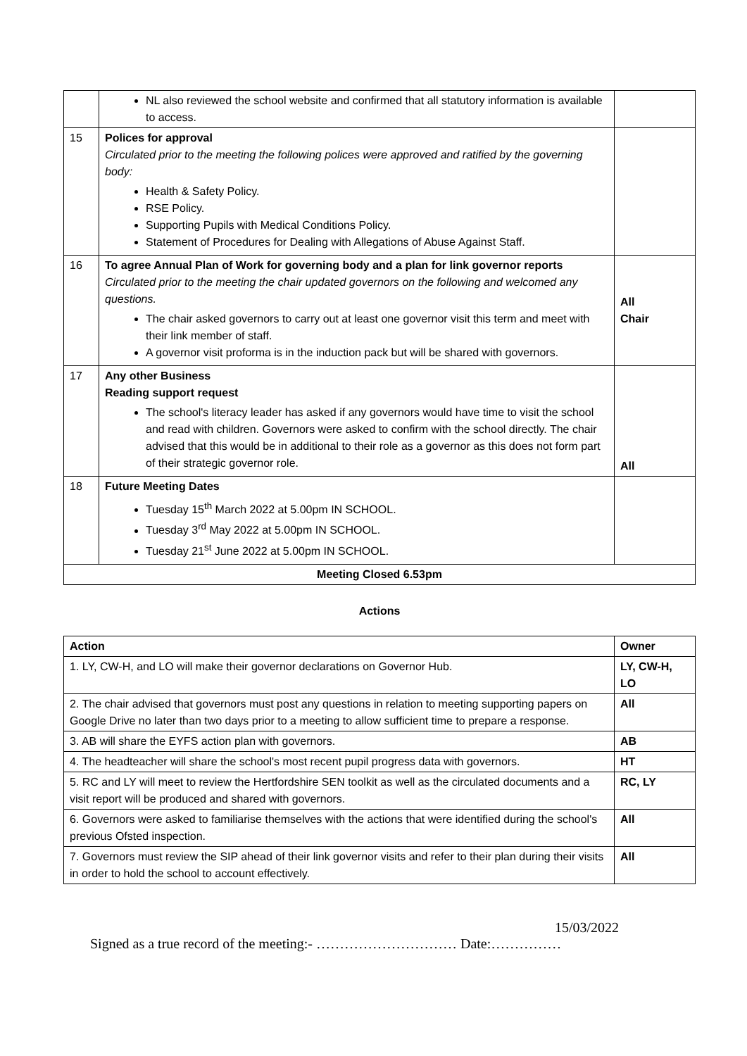| | NL also reviewed the school website and confirmed that all statutory information is available to access. | |
| 15 | Polices for approval Circulated prior to the meeting the following polices were approved and ratified by the governing body: Health & Safety Policy. RSE Policy. Supporting Pupils with Medical Conditions Policy. Statement of Procedures for Dealing with Allegations of Abuse Against Staff. | |
| 16 | To agree Annual Plan of Work for governing body and a plan for link governor reports Circulated prior to the meeting the chair updated governors on the following and welcomed any questions. The chair asked governors to carry out at least one governor visit this term and meet with their link member of staff. A governor visit proforma is in the induction pack but will be shared with governors. | All Chair |
| 17 | Any other Business Reading support request The school's literacy leader has asked if any governors would have time to visit the school and read with children. Governors were asked to confirm with the school directly. The chair advised that this would be in additional to their role as a governor as this does not form part of their strategic governor role. | All |
| 18 | Future Meeting Dates Tuesday 15<sup>th</sup> March 2022 at 5.00pm IN SCHOOL. Tuesday 3<sup>rd</sup> May 2022 at 5.00pm IN SCHOOL. Tuesday 21<sup>st</sup> June 2022 at 5.00pm IN SCHOOL. | |
| Meeting Closed 6.53pm | | |
Actions
| Action | Owner |
| --- | --- |
| 1. LY, CW-H, and LO will make their governor declarations on Governor Hub. | LY, CW-H, LO |
| 2. The chair advised that governors must post any questions in relation to meeting supporting papers on Google Drive no later than two days prior to a meeting to allow sufficient time to prepare a response. | All |
| 3. AB will share the EYFS action plan with governors. | AB |
| 4. The headteacher will share the school's most recent pupil progress data with governors. | HT |
| 5. RC and LY will meet to review the Hertfordshire SEN toolkit as well as the circulated documents and a visit report will be produced and shared with governors. | RC, LY |
| 6. Governors were asked to familiarise themselves with the actions that were identified during the school's previous Ofsted inspection. | All |
| 7. Governors must review the SIP ahead of their link governor visits and refer to their plan during their visits in order to hold the school to account effectively. | All |
15/03/2022
Signed as a true record of the meeting:- ………………………… Date:……………